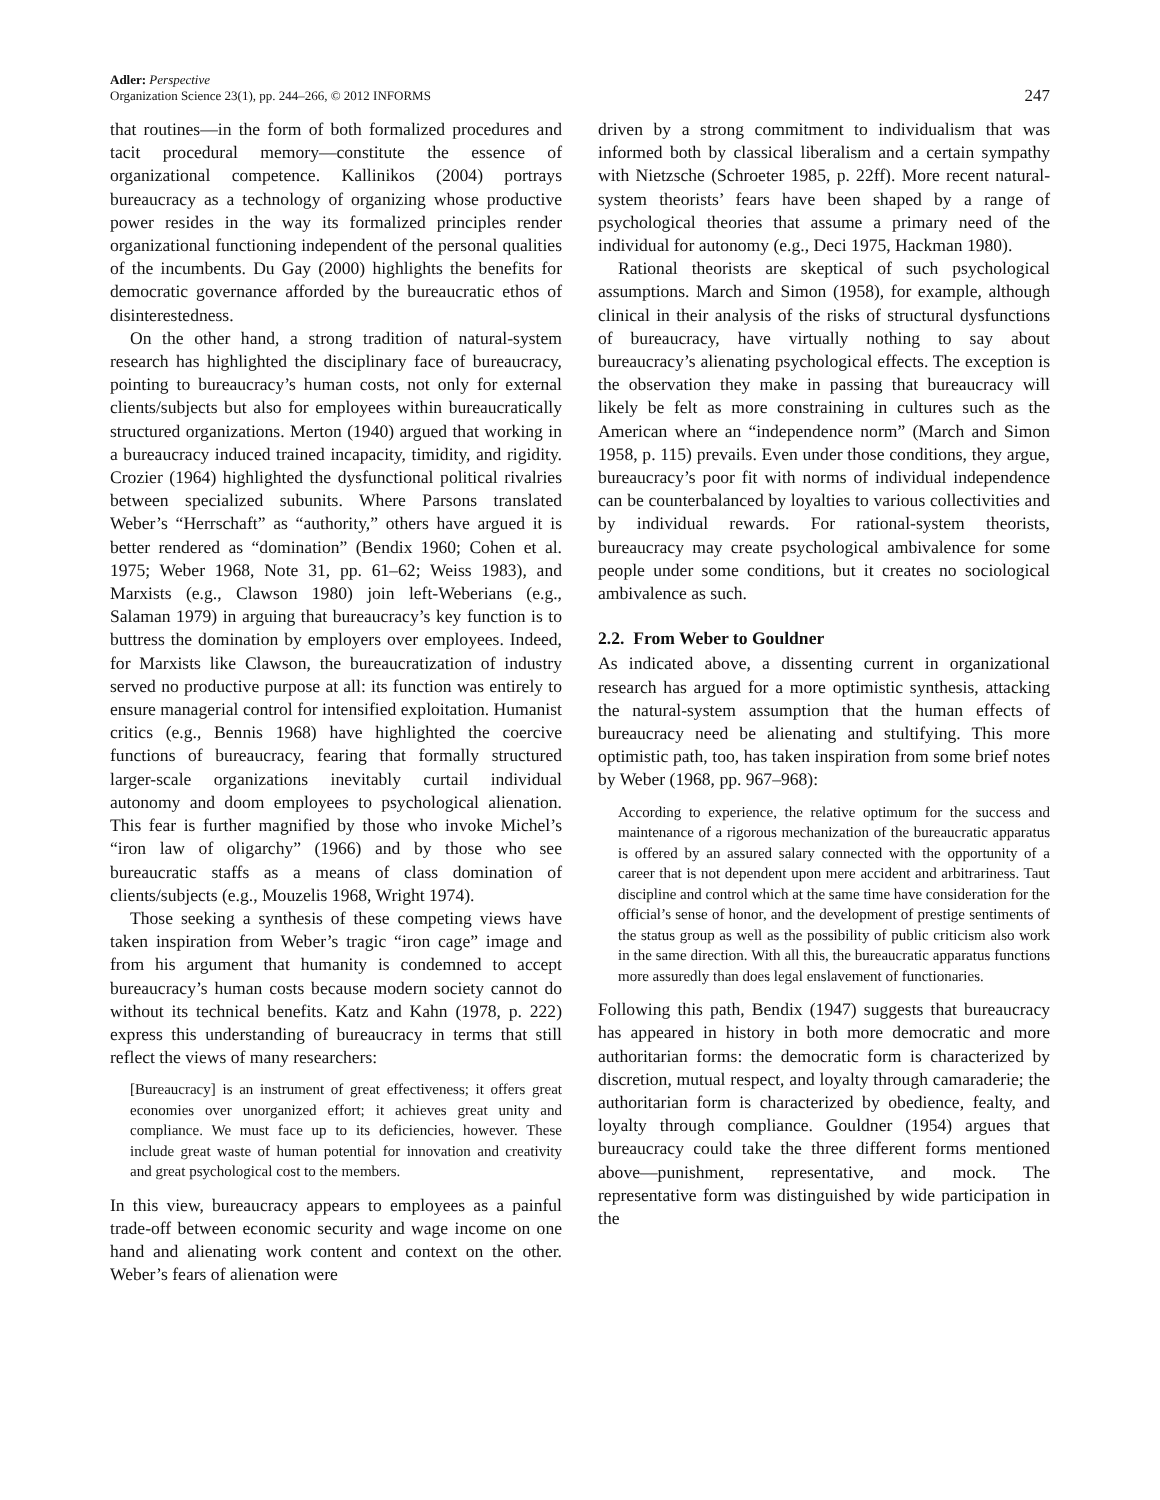Adler: Perspective
Organization Science 23(1), pp. 244–266, © 2012 INFORMS
247
that routines—in the form of both formalized procedures and tacit procedural memory—constitute the essence of organizational competence. Kallinikos (2004) portrays bureaucracy as a technology of organizing whose productive power resides in the way its formalized principles render organizational functioning independent of the personal qualities of the incumbents. Du Gay (2000) highlights the benefits for democratic governance afforded by the bureaucratic ethos of disinterestedness.
On the other hand, a strong tradition of natural-system research has highlighted the disciplinary face of bureaucracy, pointing to bureaucracy’s human costs, not only for external clients/subjects but also for employees within bureaucratically structured organizations. Merton (1940) argued that working in a bureaucracy induced trained incapacity, timidity, and rigidity. Crozier (1964) highlighted the dysfunctional political rivalries between specialized subunits. Where Parsons translated Weber’s “Herrschaft” as “authority,” others have argued it is better rendered as “domination” (Bendix 1960; Cohen et al. 1975; Weber 1968, Note 31, pp. 61–62; Weiss 1983), and Marxists (e.g., Clawson 1980) join left-Weberians (e.g., Salaman 1979) in arguing that bureaucracy’s key function is to buttress the domination by employers over employees. Indeed, for Marxists like Clawson, the bureaucratization of industry served no productive purpose at all: its function was entirely to ensure managerial control for intensified exploitation. Humanist critics (e.g., Bennis 1968) have highlighted the coercive functions of bureaucracy, fearing that formally structured larger-scale organizations inevitably curtail individual autonomy and doom employees to psychological alienation. This fear is further magnified by those who invoke Michel’s “iron law of oligarchy” (1966) and by those who see bureaucratic staffs as a means of class domination of clients/subjects (e.g., Mouzelis 1968, Wright 1974).
Those seeking a synthesis of these competing views have taken inspiration from Weber’s tragic “iron cage” image and from his argument that humanity is condemned to accept bureaucracy’s human costs because modern society cannot do without its technical benefits. Katz and Kahn (1978, p. 222) express this understanding of bureaucracy in terms that still reflect the views of many researchers:
[Bureaucracy] is an instrument of great effectiveness; it offers great economies over unorganized effort; it achieves great unity and compliance. We must face up to its deficiencies, however. These include great waste of human potential for innovation and creativity and great psychological cost to the members.
In this view, bureaucracy appears to employees as a painful trade-off between economic security and wage income on one hand and alienating work content and context on the other. Weber’s fears of alienation were
driven by a strong commitment to individualism that was informed both by classical liberalism and a certain sympathy with Nietzsche (Schroeter 1985, p. 22ff). More recent natural-system theorists’ fears have been shaped by a range of psychological theories that assume a primary need of the individual for autonomy (e.g., Deci 1975, Hackman 1980).
Rational theorists are skeptical of such psychological assumptions. March and Simon (1958), for example, although clinical in their analysis of the risks of structural dysfunctions of bureaucracy, have virtually nothing to say about bureaucracy’s alienating psychological effects. The exception is the observation they make in passing that bureaucracy will likely be felt as more constraining in cultures such as the American where an “independence norm” (March and Simon 1958, p. 115) prevails. Even under those conditions, they argue, bureaucracy’s poor fit with norms of individual independence can be counterbalanced by loyalties to various collectivities and by individual rewards. For rational-system theorists, bureaucracy may create psychological ambivalence for some people under some conditions, but it creates no sociological ambivalence as such.
2.2. From Weber to Gouldner
As indicated above, a dissenting current in organizational research has argued for a more optimistic synthesis, attacking the natural-system assumption that the human effects of bureaucracy need be alienating and stultifying. This more optimistic path, too, has taken inspiration from some brief notes by Weber (1968, pp. 967–968):
According to experience, the relative optimum for the success and maintenance of a rigorous mechanization of the bureaucratic apparatus is offered by an assured salary connected with the opportunity of a career that is not dependent upon mere accident and arbitrariness. Taut discipline and control which at the same time have consideration for the official’s sense of honor, and the development of prestige sentiments of the status group as well as the possibility of public criticism also work in the same direction. With all this, the bureaucratic apparatus functions more assuredly than does legal enslavement of functionaries.
Following this path, Bendix (1947) suggests that bureaucracy has appeared in history in both more democratic and more authoritarian forms: the democratic form is characterized by discretion, mutual respect, and loyalty through camaraderie; the authoritarian form is characterized by obedience, fealty, and loyalty through compliance. Gouldner (1954) argues that bureaucracy could take the three different forms mentioned above—punishment, representative, and mock. The representative form was distinguished by wide participation in the